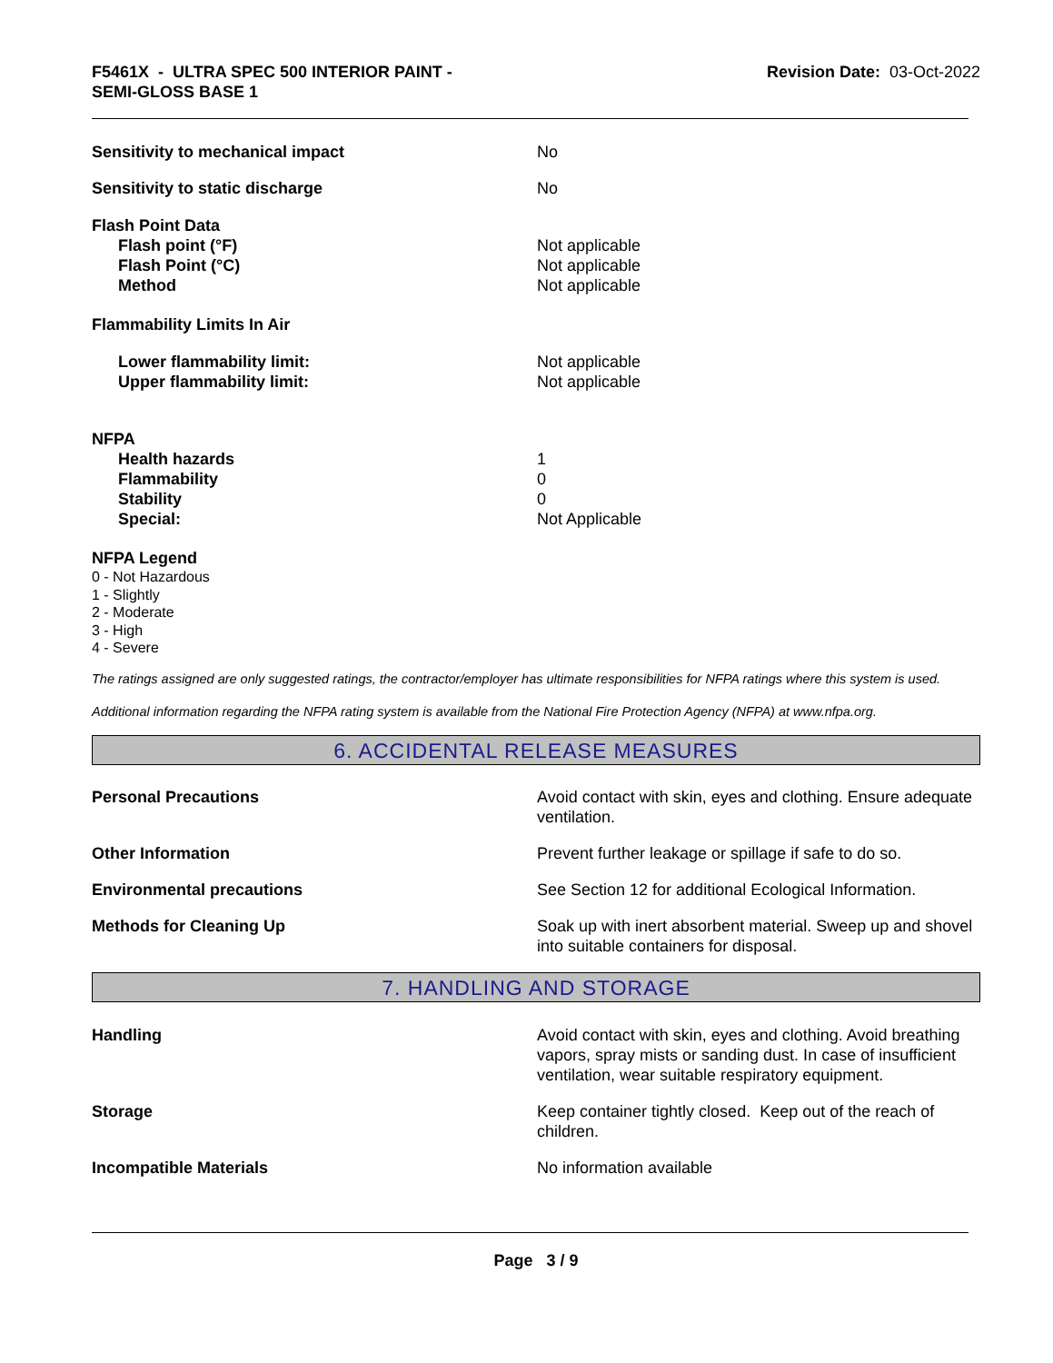F5461X - ULTRA SPEC 500 INTERIOR PAINT -
SEMI-GLOSS BASE 1
Revision Date: 03-Oct-2022
Sensitivity to mechanical impact No
Sensitivity to static discharge No
Flash Point Data
Flash point (°F) Not applicable
Flash Point (°C) Not applicable
Method Not applicable
Flammability Limits In Air
Lower flammability limit: Not applicable
Upper flammability limit: Not applicable
NFPA
Health hazards 1
Flammability 0
Stability 0
Special: Not Applicable
NFPA Legend
0 - Not Hazardous
1 - Slightly
2 - Moderate
3 - High
4 - Severe
The ratings assigned are only suggested ratings, the contractor/employer has ultimate responsibilities for NFPA ratings where this system is used.
Additional information regarding the NFPA rating system is available from the National Fire Protection Agency (NFPA) at www.nfpa.org.
6. ACCIDENTAL RELEASE MEASURES
Personal Precautions Avoid contact with skin, eyes and clothing. Ensure adequate ventilation.
Other Information Prevent further leakage or spillage if safe to do so.
Environmental precautions See Section 12 for additional Ecological Information.
Methods for Cleaning Up Soak up with inert absorbent material. Sweep up and shovel into suitable containers for disposal.
7. HANDLING AND STORAGE
Handling Avoid contact with skin, eyes and clothing. Avoid breathing vapors, spray mists or sanding dust. In case of insufficient ventilation, wear suitable respiratory equipment.
Storage Keep container tightly closed. Keep out of the reach of children.
Incompatible Materials No information available
Page 3 / 9